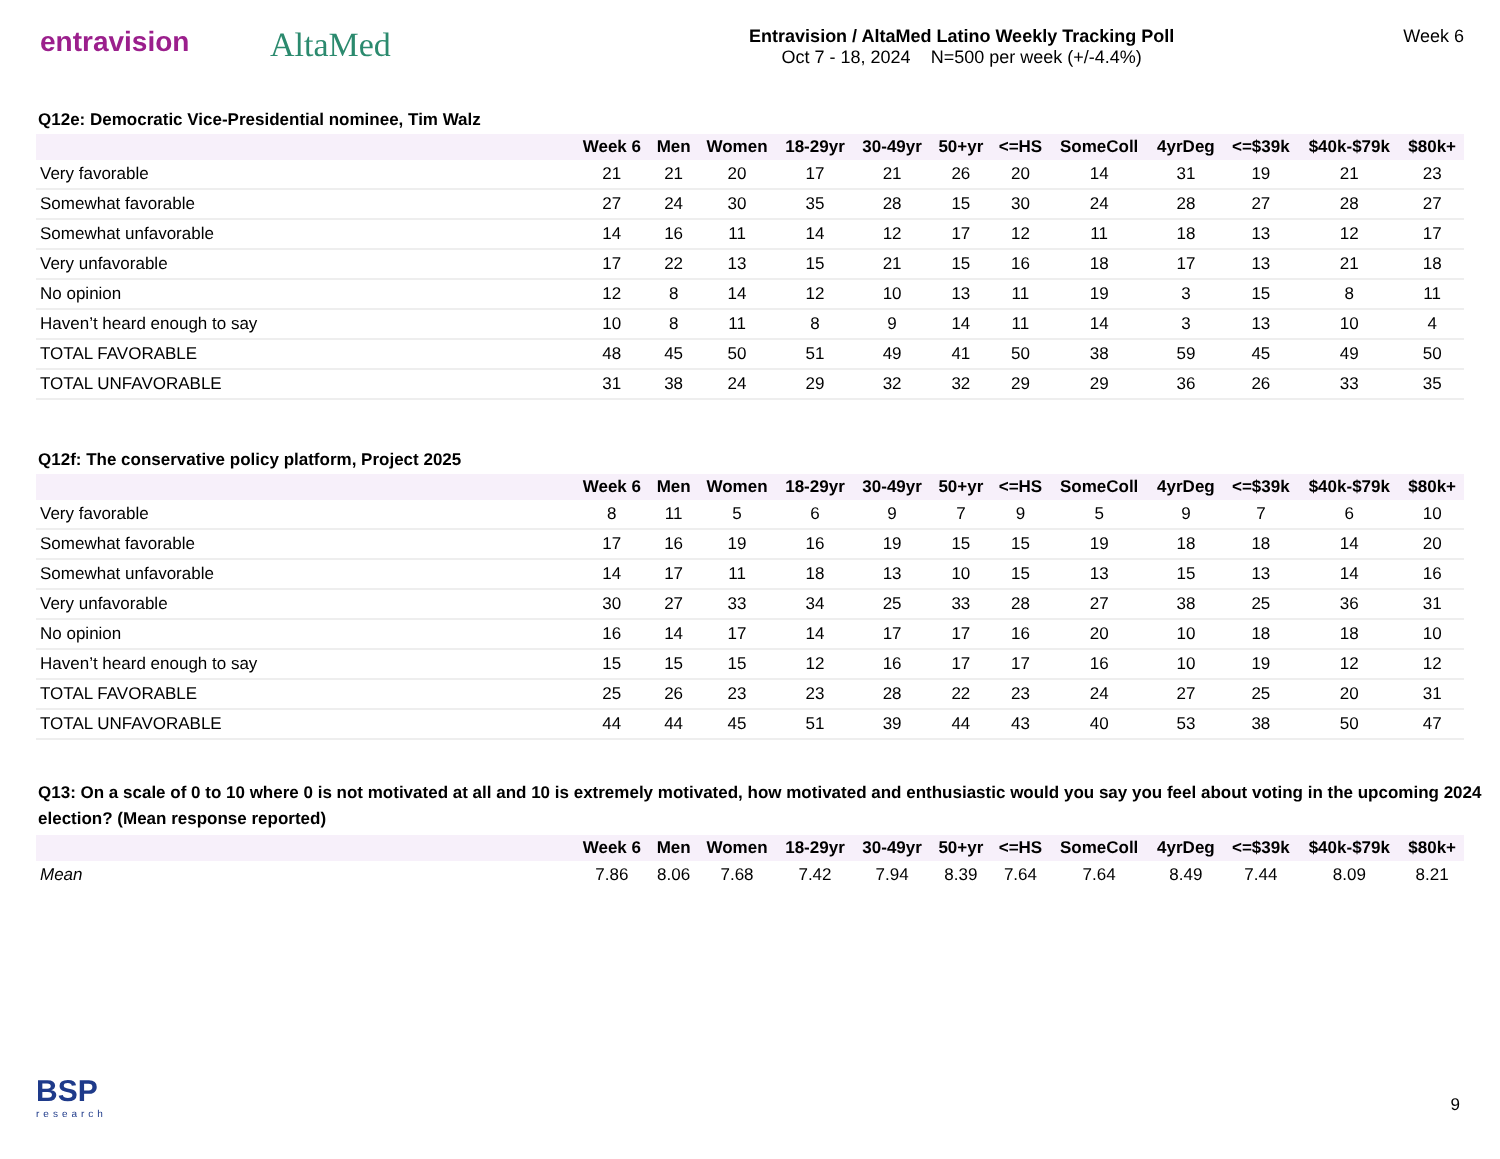entravision
AltaMed
Entravision / AltaMed Latino Weekly Tracking Poll
Oct 7 - 18, 2024 N=500 per week (+/-4.4%)
Week 6
Q12e: Democratic Vice-Presidential nominee, Tim Walz
| | Week 6 | Men | Women | 18-29yr | 30-49yr | 50+yr | <=HS | SomeColl | 4yrDeg | <=$39k | $40k-$79k | $80k+ |
| --- | --- | --- | --- | --- | --- | --- | --- | --- | --- | --- | --- | --- |
| Very favorable | 21 | 21 | 20 | 17 | 21 | 26 | 20 | 14 | 31 | 19 | 21 | 23 |
| Somewhat favorable | 27 | 24 | 30 | 35 | 28 | 15 | 30 | 24 | 28 | 27 | 28 | 27 |
| Somewhat unfavorable | 14 | 16 | 11 | 14 | 12 | 17 | 12 | 11 | 18 | 13 | 12 | 17 |
| Very unfavorable | 17 | 22 | 13 | 15 | 21 | 15 | 16 | 18 | 17 | 13 | 21 | 18 |
| No opinion | 12 | 8 | 14 | 12 | 10 | 13 | 11 | 19 | 3 | 15 | 8 | 11 |
| Haven’t heard enough to say | 10 | 8 | 11 | 8 | 9 | 14 | 11 | 14 | 3 | 13 | 10 | 4 |
| TOTAL FAVORABLE | 48 | 45 | 50 | 51 | 49 | 41 | 50 | 38 | 59 | 45 | 49 | 50 |
| TOTAL UNFAVORABLE | 31 | 38 | 24 | 29 | 32 | 32 | 29 | 29 | 36 | 26 | 33 | 35 |
Q12f: The conservative policy platform, Project 2025
| | Week 6 | Men | Women | 18-29yr | 30-49yr | 50+yr | <=HS | SomeColl | 4yrDeg | <=$39k | $40k-$79k | $80k+ |
| --- | --- | --- | --- | --- | --- | --- | --- | --- | --- | --- | --- | --- |
| Very favorable | 8 | 11 | 5 | 6 | 9 | 7 | 9 | 5 | 9 | 7 | 6 | 10 |
| Somewhat favorable | 17 | 16 | 19 | 16 | 19 | 15 | 15 | 19 | 18 | 18 | 14 | 20 |
| Somewhat unfavorable | 14 | 17 | 11 | 18 | 13 | 10 | 15 | 13 | 15 | 13 | 14 | 16 |
| Very unfavorable | 30 | 27 | 33 | 34 | 25 | 33 | 28 | 27 | 38 | 25 | 36 | 31 |
| No opinion | 16 | 14 | 17 | 14 | 17 | 17 | 16 | 20 | 10 | 18 | 18 | 10 |
| Haven’t heard enough to say | 15 | 15 | 15 | 12 | 16 | 17 | 17 | 16 | 10 | 19 | 12 | 12 |
| TOTAL FAVORABLE | 25 | 26 | 23 | 23 | 28 | 22 | 23 | 24 | 27 | 25 | 20 | 31 |
| TOTAL UNFAVORABLE | 44 | 44 | 45 | 51 | 39 | 44 | 43 | 40 | 53 | 38 | 50 | 47 |
Q13: On a scale of 0 to 10 where 0 is not motivated at all and 10 is extremely motivated, how motivated and enthusiastic would you say you feel about voting in the upcoming 2024 election? (Mean response reported)
| | Week 6 | Men | Women | 18-29yr | 30-49yr | 50+yr | <=HS | SomeColl | 4yrDeg | <=$39k | $40k-$79k | $80k+ |
| --- | --- | --- | --- | --- | --- | --- | --- | --- | --- | --- | --- | --- |
| Mean | 7.86 | 8.06 | 7.68 | 7.42 | 7.94 | 8.39 | 7.64 | 7.64 | 8.49 | 7.44 | 8.09 | 8.21 |
BSP
research
9